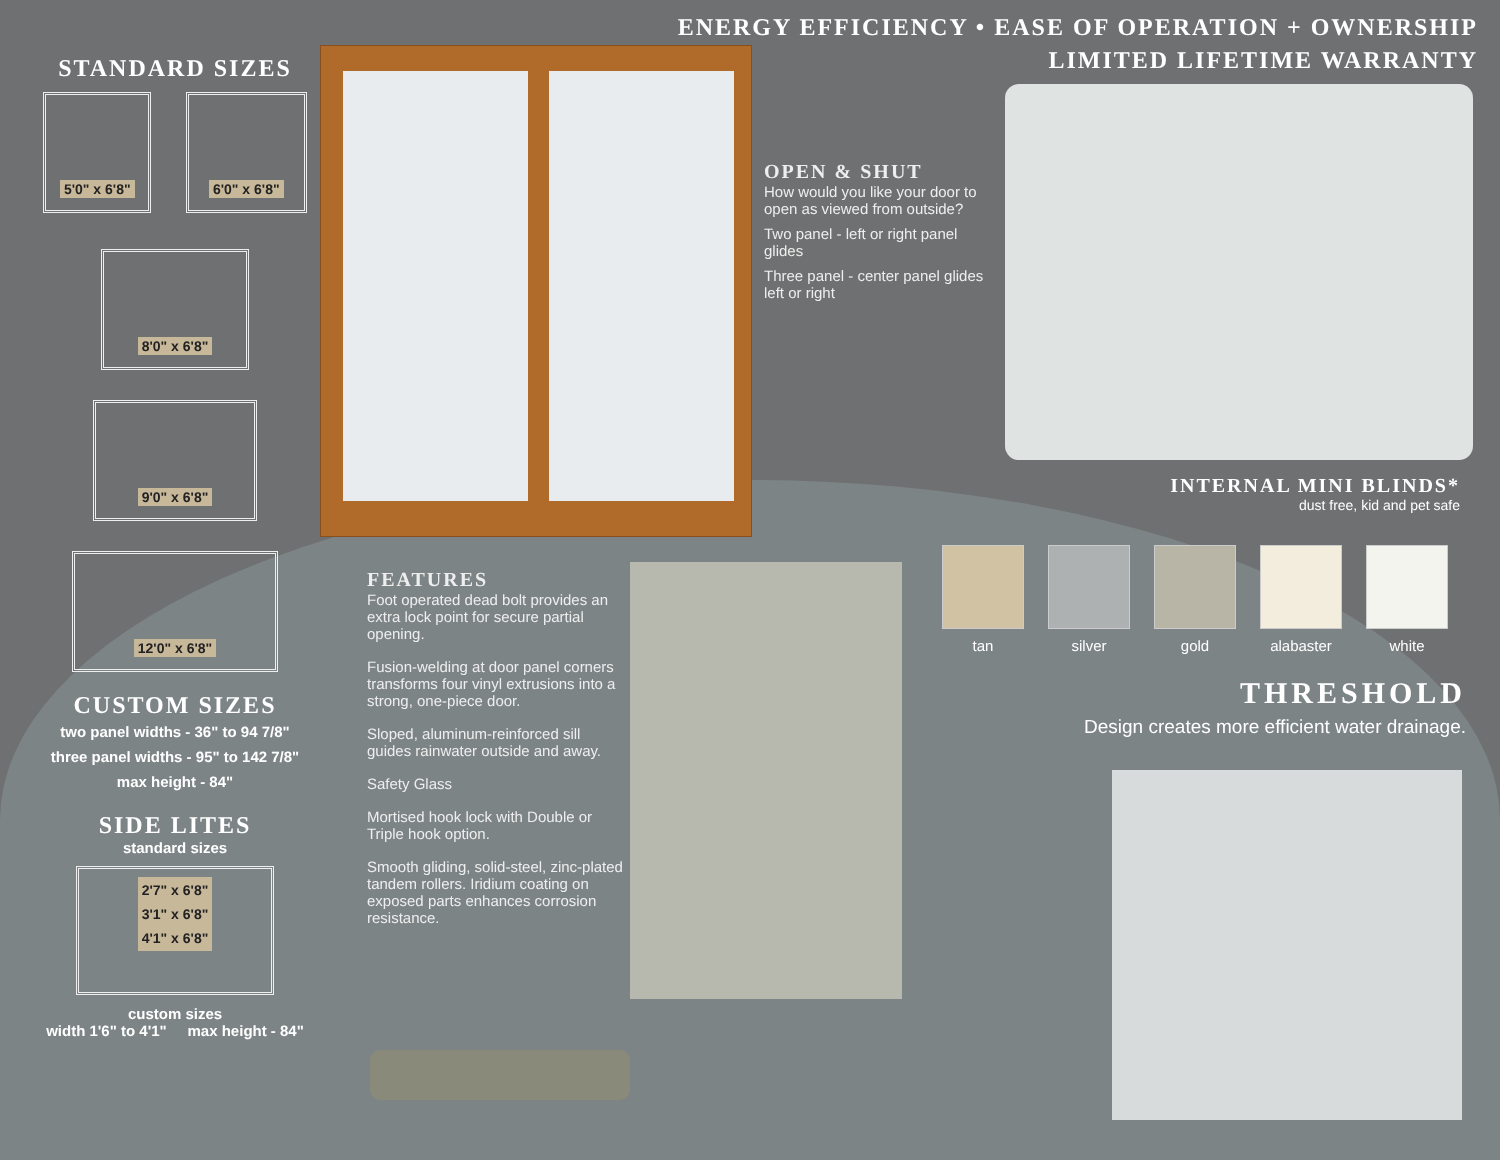ENERGY EFFICIENCY • EASE OF OPERATION + OWNERSHIP
LIMITED LIFETIME WARRANTY
STANDARD SIZES
5'0" x 6'8" 6'0" x 6'8"
8'0" x 6'8"
9'0" x 6'8"
12'0" x 6'8"
CUSTOM SIZES
two panel widths - 36" to 94 7/8"
three panel widths - 95" to 142 7/8"
max height - 84"
SIDE LITES
standard sizes
2'7" x 6'8"
3'1" x 6'8"
4'1" x 6'8"
custom sizes
width 1'6" to 4'1" max height - 84"
OPEN & SHUT
How would you like your door to open as viewed from outside?
Two panel - left or right panel glides
Three panel - center panel glides left or right
INTERNAL MINI BLINDS*
dust free, kid and pet safe
tan silver gold alabaster white
THRESHOLD
Design creates more efficient water drainage.
FEATURES
Foot operated dead bolt provides an extra lock point for secure partial opening.
Fusion-welding at door panel corners transforms four vinyl extrusions into a strong, one-piece door.
Sloped, aluminum-reinforced sill guides rainwater outside and away.
Safety Glass
Mortised hook lock with Double or Triple hook option.
Smooth gliding, solid-steel, zinc-plated tandem rollers. Iridium coating on exposed parts enhances corrosion resistance.